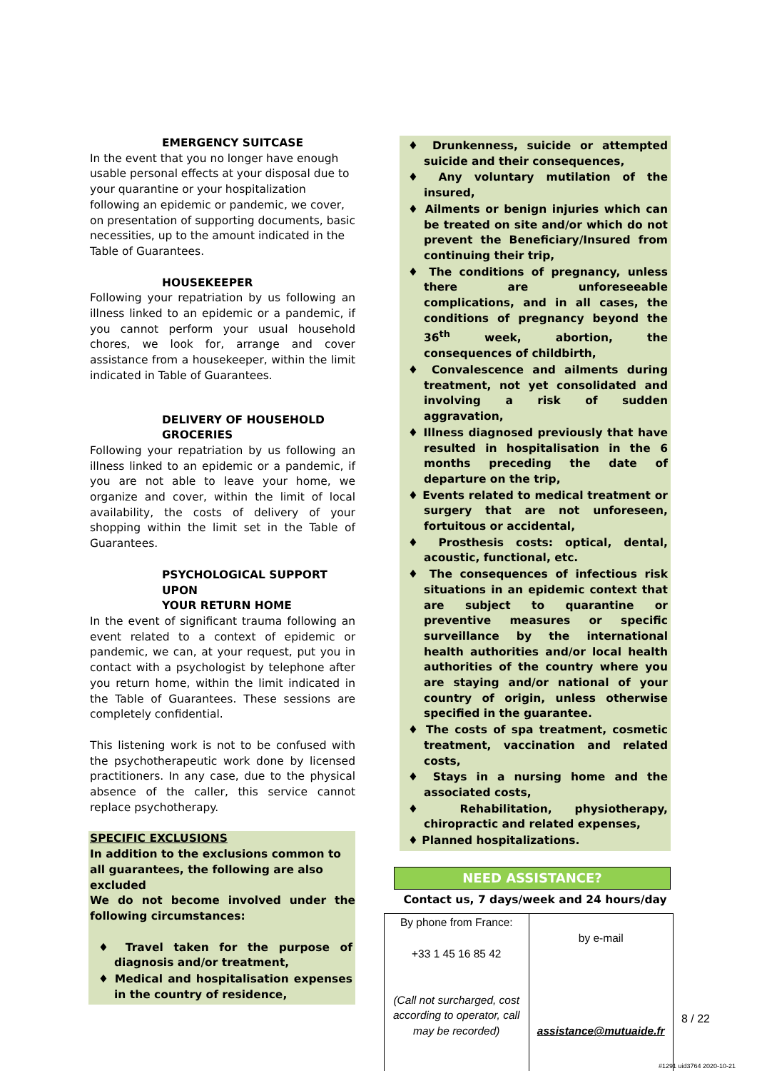EMERGENCY SUITCASE
In the event that you no longer have enough usable personal effects at your disposal due to your quarantine or your hospitalization following an epidemic or pandemic, we cover, on presentation of supporting documents, basic necessities, up to the amount indicated in the Table of Guarantees.
HOUSEKEEPER
Following your repatriation by us following an illness linked to an epidemic or a pandemic, if you cannot perform your usual household chores, we look for, arrange and cover assistance from a housekeeper, within the limit indicated in Table of Guarantees.
DELIVERY OF HOUSEHOLD
GROCERIES
Following your repatriation by us following an illness linked to an epidemic or a pandemic, if you are not able to leave your home, we organize and cover, within the limit of local availability, the costs of delivery of your shopping within the limit set in the Table of Guarantees.
PSYCHOLOGICAL SUPPORT UPON
YOUR RETURN HOME
In the event of significant trauma following an event related to a context of epidemic or pandemic, we can, at your request, put you in contact with a psychologist by telephone after you return home, within the limit indicated in the Table of Guarantees. These sessions are completely confidential.
This listening work is not to be confused with the psychotherapeutic work done by licensed practitioners. In any case, due to the physical absence of the caller, this service cannot replace psychotherapy.
SPECIFIC EXCLUSIONS
In addition to the exclusions common to all guarantees, the following are also excluded
We do not become involved under the following circumstances:
♦ Travel taken for the purpose of diagnosis and/or treatment,
♦ Medical and hospitalisation expenses in the country of residence,
♦ Drunkenness, suicide or attempted suicide and their consequences,
♦ Any voluntary mutilation of the insured,
♦ Ailments or benign injuries which can be treated on site and/or which do not prevent the Beneficiary/Insured from continuing their trip,
♦ The conditions of pregnancy, unless there are unforeseeable complications, and in all cases, the conditions of pregnancy beyond the 36<sup>th</sup> week, abortion, the consequences of childbirth,
♦ Convalescence and ailments during treatment, not yet consolidated and involving a risk of sudden aggravation,
♦ Illness diagnosed previously that have resulted in hospitalisation in the 6 months preceding the date of departure on the trip,
♦ Events related to medical treatment or surgery that are not unforeseen, fortuitous or accidental,
♦ Prosthesis costs: optical, dental, acoustic, functional, etc.
♦ The consequences of infectious risk situations in an epidemic context that are subject to quarantine or preventive measures or specific surveillance by the international health authorities and/or local health authorities of the country where you are staying and/or national of your country of origin, unless otherwise specified in the guarantee.
♦ The costs of spa treatment, cosmetic treatment, vaccination and related costs,
♦ Stays in a nursing home and the associated costs,
♦ Rehabilitation, physiotherapy, chiropractic and related expenses,
♦ Planned hospitalizations.
NEED ASSISTANCE?
Contact us, 7 days/week and 24 hours/day
| By phone from France: +33 1 45 16 85 42 (Call not surcharged, cost according to operator, call may be recorded) | by e-mail assistance@mutuaide.fr |
8 / 22
#1291 uid3764 2020-10-21